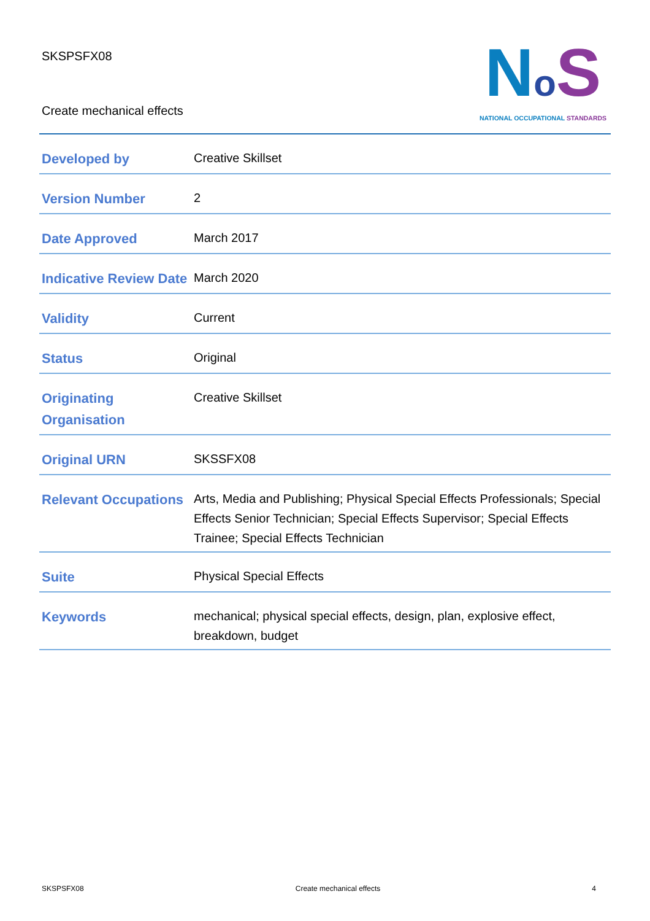SKSPSFX08
Create mechanical effects
NoS
NATIONAL OCCUPATIONAL STANDARDS
| Developed by | Creative Skillset |
| Version Number | 2 |
| Date Approved | March 2017 |
| Indicative Review Date | March 2020 |
| Validity | Current |
| Status | Original |
| Originating Organisation | Creative Skillset |
| Original URN | SKSSFX08 |
| Relevant Occupations | Arts, Media and Publishing; Physical Special Effects Professionals; Special Effects Senior Technician; Special Effects Supervisor; Special Effects Trainee; Special Effects Technician |
| Suite | Physical Special Effects |
| Keywords | mechanical; physical special effects, design, plan, explosive effect, breakdown, budget |
SKSPSFX08 Create mechanical effects 4